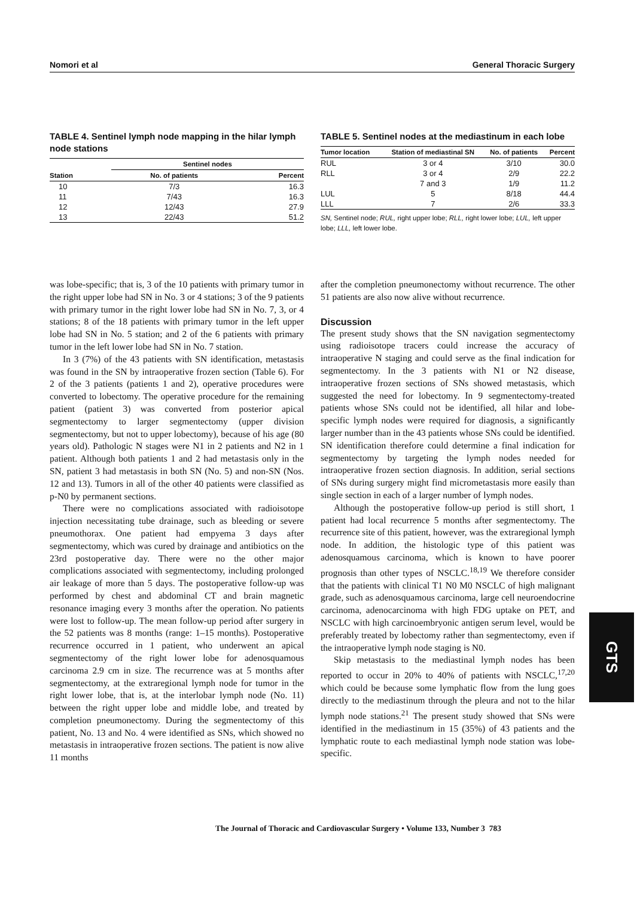Nomori et al General Thoracic Surgery
TABLE 4. Sentinel lymph node mapping in the hilar lymph node stations
| | Sentinel nodes | |
| --- | --- | --- |
| Station | No. of patients | Percent |
| 10 | 7/3 | 16.3 |
| 11 | 7/43 | 16.3 |
| 12 | 12/43 | 27.9 |
| 13 | 22/43 | 51.2 |
TABLE 5. Sentinel nodes at the mediastinum in each lobe
| Tumor location | Station of mediastinal SN | No. of patients | Percent |
| --- | --- | --- | --- |
| RUL | 3 or 4 | 3/10 | 30.0 |
| RLL | 3 or 4 | 2/9 | 22.2 |
| | 7 and 3 | 1/9 | 11.2 |
| LUL | 5 | 8/18 | 44.4 |
| LLL | 7 | 2/6 | 33.3 |
SN, Sentinel node; RUL, right upper lobe; RLL, right lower lobe; LUL, left upper lobe; LLL, left lower lobe.
was lobe-specific; that is, 3 of the 10 patients with primary tumor in the right upper lobe had SN in No. 3 or 4 stations; 3 of the 9 patients with primary tumor in the right lower lobe had SN in No. 7, 3, or 4 stations; 8 of the 18 patients with primary tumor in the left upper lobe had SN in No. 5 station; and 2 of the 6 patients with primary tumor in the left lower lobe had SN in No. 7 station.
In 3 (7%) of the 43 patients with SN identification, metastasis was found in the SN by intraoperative frozen section (Table 6). For 2 of the 3 patients (patients 1 and 2), operative procedures were converted to lobectomy. The operative procedure for the remaining patient (patient 3) was converted from posterior apical segmentectomy to larger segmentectomy (upper division segmentectomy, but not to upper lobectomy), because of his age (80 years old). Pathologic N stages were N1 in 2 patients and N2 in 1 patient. Although both patients 1 and 2 had metastasis only in the SN, patient 3 had metastasis in both SN (No. 5) and non-SN (Nos. 12 and 13). Tumors in all of the other 40 patients were classified as p-N0 by permanent sections.
There were no complications associated with radioisotope injection necessitating tube drainage, such as bleeding or severe pneumothorax. One patient had empyema 3 days after segmentectomy, which was cured by drainage and antibiotics on the 23rd postoperative day. There were no the other major complications associated with segmentectomy, including prolonged air leakage of more than 5 days. The postoperative follow-up was performed by chest and abdominal CT and brain magnetic resonance imaging every 3 months after the operation. No patients were lost to follow-up. The mean follow-up period after surgery in the 52 patients was 8 months (range: 1–15 months). Postoperative recurrence occurred in 1 patient, who underwent an apical segmentectomy of the right lower lobe for adenosquamous carcinoma 2.9 cm in size. The recurrence was at 5 months after segmentectomy, at the extraregional lymph node for tumor in the right lower lobe, that is, at the interlobar lymph node (No. 11) between the right upper lobe and middle lobe, and treated by completion pneumonectomy. During the segmentectomy of this patient, No. 13 and No. 4 were identified as SNs, which showed no metastasis in intraoperative frozen sections. The patient is now alive 11 months
after the completion pneumonectomy without recurrence. The other 51 patients are also now alive without recurrence.
Discussion
The present study shows that the SN navigation segmentectomy using radioisotope tracers could increase the accuracy of intraoperative N staging and could serve as the final indication for segmentectomy. In the 3 patients with N1 or N2 disease, intraoperative frozen sections of SNs showed metastasis, which suggested the need for lobectomy. In 9 segmentectomy-treated patients whose SNs could not be identified, all hilar and lobe-specific lymph nodes were required for diagnosis, a significantly larger number than in the 43 patients whose SNs could be identified. SN identification therefore could determine a final indication for segmentectomy by targeting the lymph nodes needed for intraoperative frozen section diagnosis. In addition, serial sections of SNs during surgery might find micrometastasis more easily than single section in each of a larger number of lymph nodes.
Although the postoperative follow-up period is still short, 1 patient had local recurrence 5 months after segmentectomy. The recurrence site of this patient, however, was the extraregional lymph node. In addition, the histologic type of this patient was adenosquamous carcinoma, which is known to have poorer prognosis than other types of NSCLC.<sup>18,19</sup> We therefore consider that the patients with clinical T1 N0 M0 NSCLC of high malignant grade, such as adenosquamous carcinoma, large cell neuroendocrine carcinoma, adenocarcinoma with high FDG uptake on PET, and NSCLC with high carcinoembryonic antigen serum level, would be preferably treated by lobectomy rather than segmentectomy, even if the intraoperative lymph node staging is N0.
Skip metastasis to the mediastinal lymph nodes has been reported to occur in 20% to 40% of patients with NSCLC,<sup>17,20</sup> which could be because some lymphatic flow from the lung goes directly to the mediastinum through the pleura and not to the hilar lymph node stations.<sup>21</sup> The present study showed that SNs were identified in the mediastinum in 15 (35%) of 43 patients and the lymphatic route to each mediastinal lymph node station was lobe-specific.
The Journal of Thoracic and Cardiovascular Surgery • Volume 133, Number 3 783
GTS